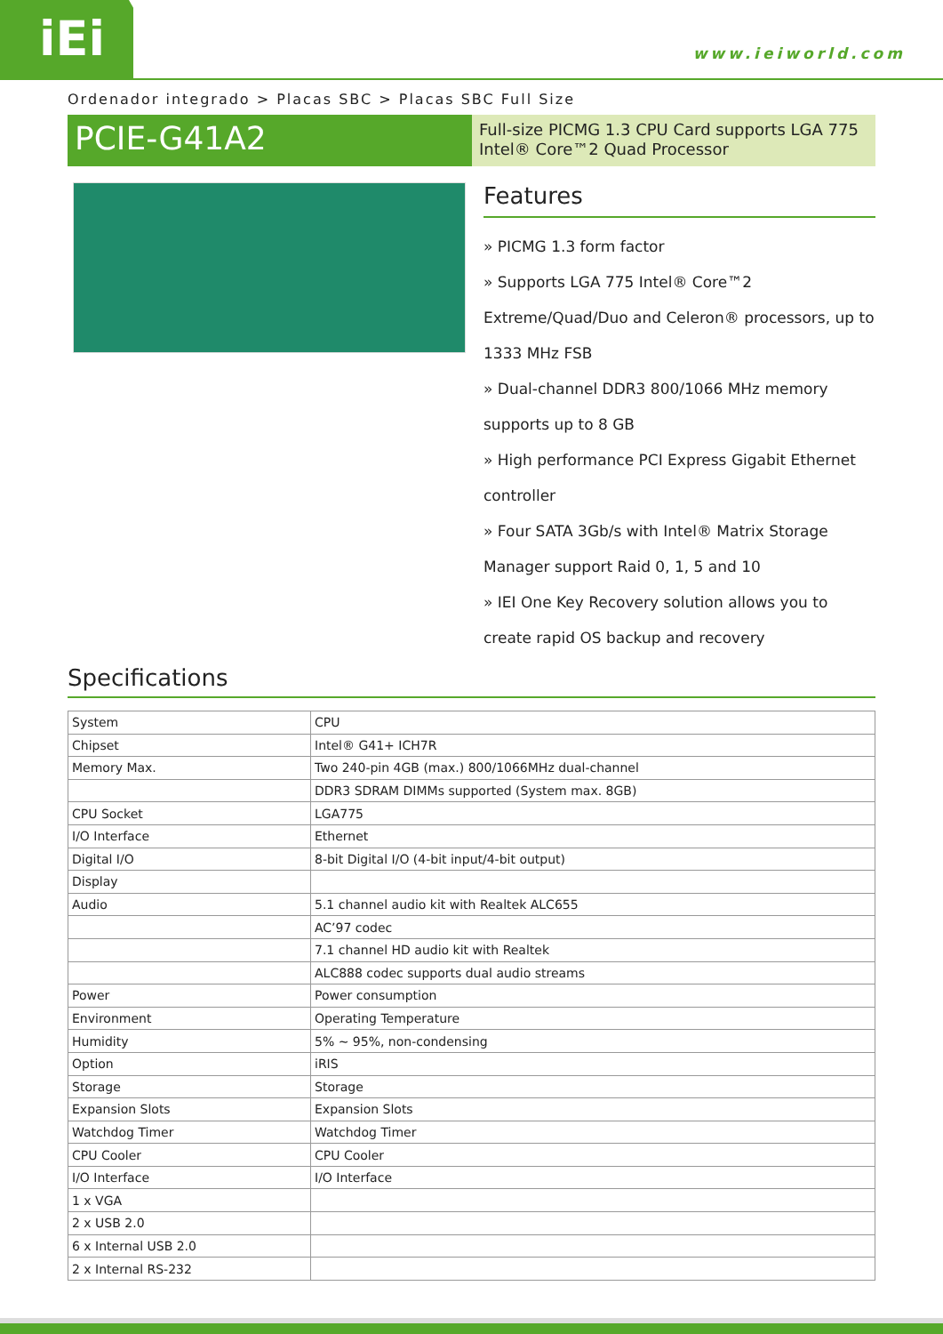iEi
www.ieiworld.com
Ordenador integrado > Placas SBC > Placas SBC Full Size
PCIE-G41A2
Full-size PICMG 1.3 CPU Card supports LGA 775 Intel® Core™2 Quad Processor
Features
» PICMG 1.3 form factor
» Supports LGA 775 Intel® Core™2 Extreme/Quad/Duo and Celeron® processors, up to 1333 MHz FSB
» Dual-channel DDR3 800/1066 MHz memory supports up to 8 GB
» High performance PCI Express Gigabit Ethernet controller
» Four SATA 3Gb/s with Intel® Matrix Storage Manager support Raid 0, 1, 5 and 10
» IEI One Key Recovery solution allows you to create rapid OS backup and recovery
Specifications
| System | CPU |
| Chipset | Intel® G41+ ICH7R |
| Memory Max. | Two 240-pin 4GB (max.) 800/1066MHz dual-channel |
| | DDR3 SDRAM DIMMs supported (System max. 8GB) |
| CPU Socket | LGA775 |
| I/O Interface | Ethernet |
| Digital I/O | 8-bit Digital I/O (4-bit input/4-bit output) |
| Display | |
| Audio | 5.1 channel audio kit with Realtek ALC655 |
| | AC’97 codec |
| | 7.1 channel HD audio kit with Realtek |
| | ALC888 codec supports dual audio streams |
| Power | Power consumption |
| Environment | Operating Temperature |
| Humidity | 5% ~ 95%, non-condensing |
| Option | iRIS |
| Storage | Storage |
| Expansion Slots | Expansion Slots |
| Watchdog Timer | Watchdog Timer |
| CPU Cooler | CPU Cooler |
| I/O Interface | I/O Interface |
| 1 x VGA | |
| 2 x USB 2.0 | |
| 6 x Internal USB 2.0 | |
| 2 x Internal RS-232 | |